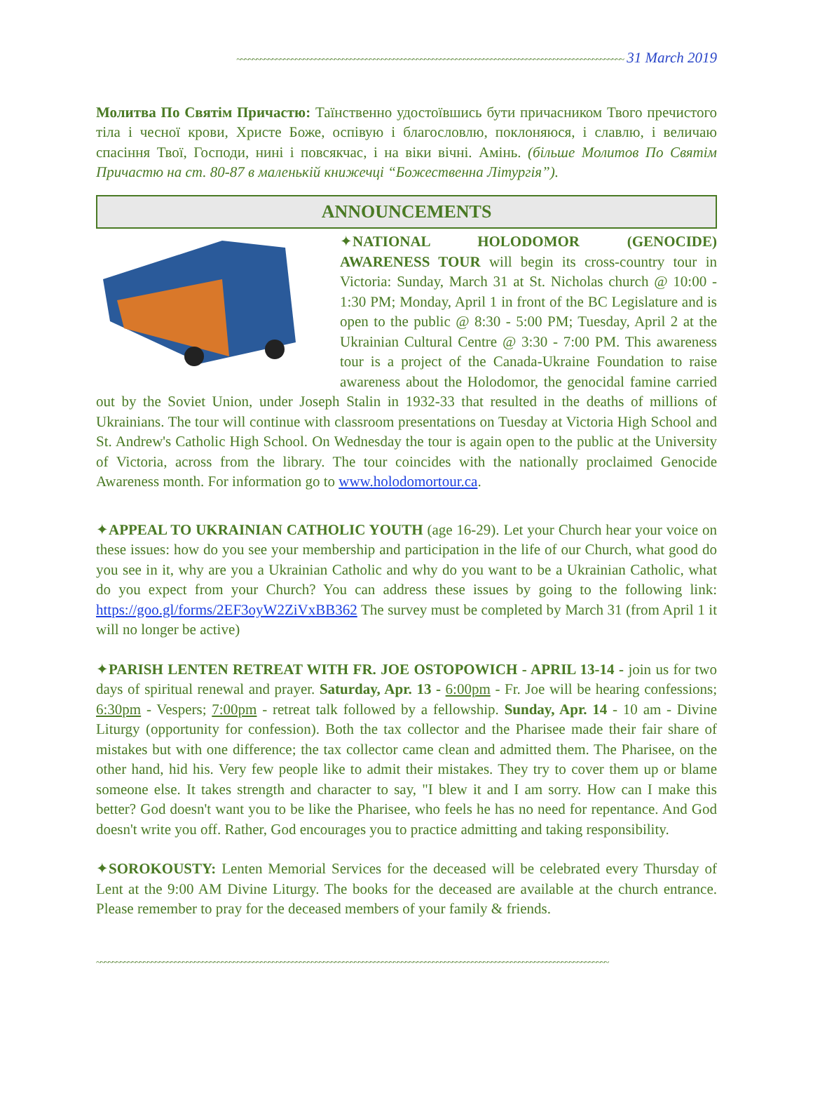~~~~~~~~~~~~~~~~~~~~~~~~~~~~~~~~~~~~~~~~~~~~~~~~~~~~~~~~~~~~~~~~~~~~~~~~~~~~~~~~~~~~~~~~~~~~~~~~~~~ 31 March 2019
Молитва По Святім Причастю: Таїнственно удостоївшись бути причасником Твого пречистого тіла і чесної крови, Христе Боже, оспівую і благословлю, поклоняюся, і славлю, і величаю спасіння Твої, Господи, нині і повсякчас, і на віки вічні. Амінь. (більше Молитов По Святім Причастю на ст. 80-87 в маленькій книжечці “Божественна Літургія”).
ANNOUNCEMENTS
✦NATIONAL HOLODOMOR (GENOCIDE) AWARENESS TOUR will begin its cross-country tour in Victoria: Sunday, March 31 at St. Nicholas church @ 10:00 - 1:30 PM; Monday, April 1 in front of the BC Legislature and is open to the public @ 8:30 - 5:00 PM; Tuesday, April 2 at the Ukrainian Cultural Centre @ 3:30 - 7:00 PM. This awareness tour is a project of the Canada-Ukraine Foundation to raise awareness about the Holodomor, the genocidal famine carried out by the Soviet Union, under Joseph Stalin in 1932-33 that resulted in the deaths of millions of Ukrainians. The tour will continue with classroom presentations on Tuesday at Victoria High School and St. Andrew's Catholic High School. On Wednesday the tour is again open to the public at the University of Victoria, across from the library. The tour coincides with the nationally proclaimed Genocide Awareness month. For information go to www.holodomortour.ca.
✦APPEAL TO UKRAINIAN CATHOLIC YOUTH (age 16-29). Let your Church hear your voice on these issues: how do you see your membership and participation in the life of our Church, what good do you see in it, why are you a Ukrainian Catholic and why do you want to be a Ukrainian Catholic, what do you expect from your Church? You can address these issues by going to the following link: https://goo.gl/forms/2EF3oyW2ZiVxBB362 The survey must be completed by March 31 (from April 1 it will no longer be active)
✦PARISH LENTEN RETREAT WITH FR. JOE OSTOPOWICH - APRIL 13-14 - join us for two days of spiritual renewal and prayer. Saturday, Apr. 13 - 6:00pm - Fr. Joe will be hearing confessions; 6:30pm - Vespers; 7:00pm - retreat talk followed by a fellowship. Sunday, Apr. 14 - 10 am - Divine Liturgy (opportunity for confession). Both the tax collector and the Pharisee made their fair share of mistakes but with one difference; the tax collector came clean and admitted them. The Pharisee, on the other hand, hid his. Very few people like to admit their mistakes. They try to cover them up or blame someone else. It takes strength and character to say, "I blew it and I am sorry. How can I make this better? God doesn't want you to be like the Pharisee, who feels he has no need for repentance. And God doesn't write you off. Rather, God encourages you to practice admitting and taking responsibility.
✦SOROKOUSTY: Lenten Memorial Services for the deceased will be celebrated every Thursday of Lent at the 9:00 AM Divine Liturgy. The books for the deceased are available at the church entrance. Please remember to pray for the deceased members of your family & friends.
~~~~~~~~~~~~~~~~~~~~~~~~~~~~~~~~~~~~~~~~~~~~~~~~~~~~~~~~~~~~~~~~~~~~~~~~~~~~~~~~~~~~~~~~~~~~~~~~~~~~~~~~~~~~~~~~~~~~~~~~~~~~~~~~~~~